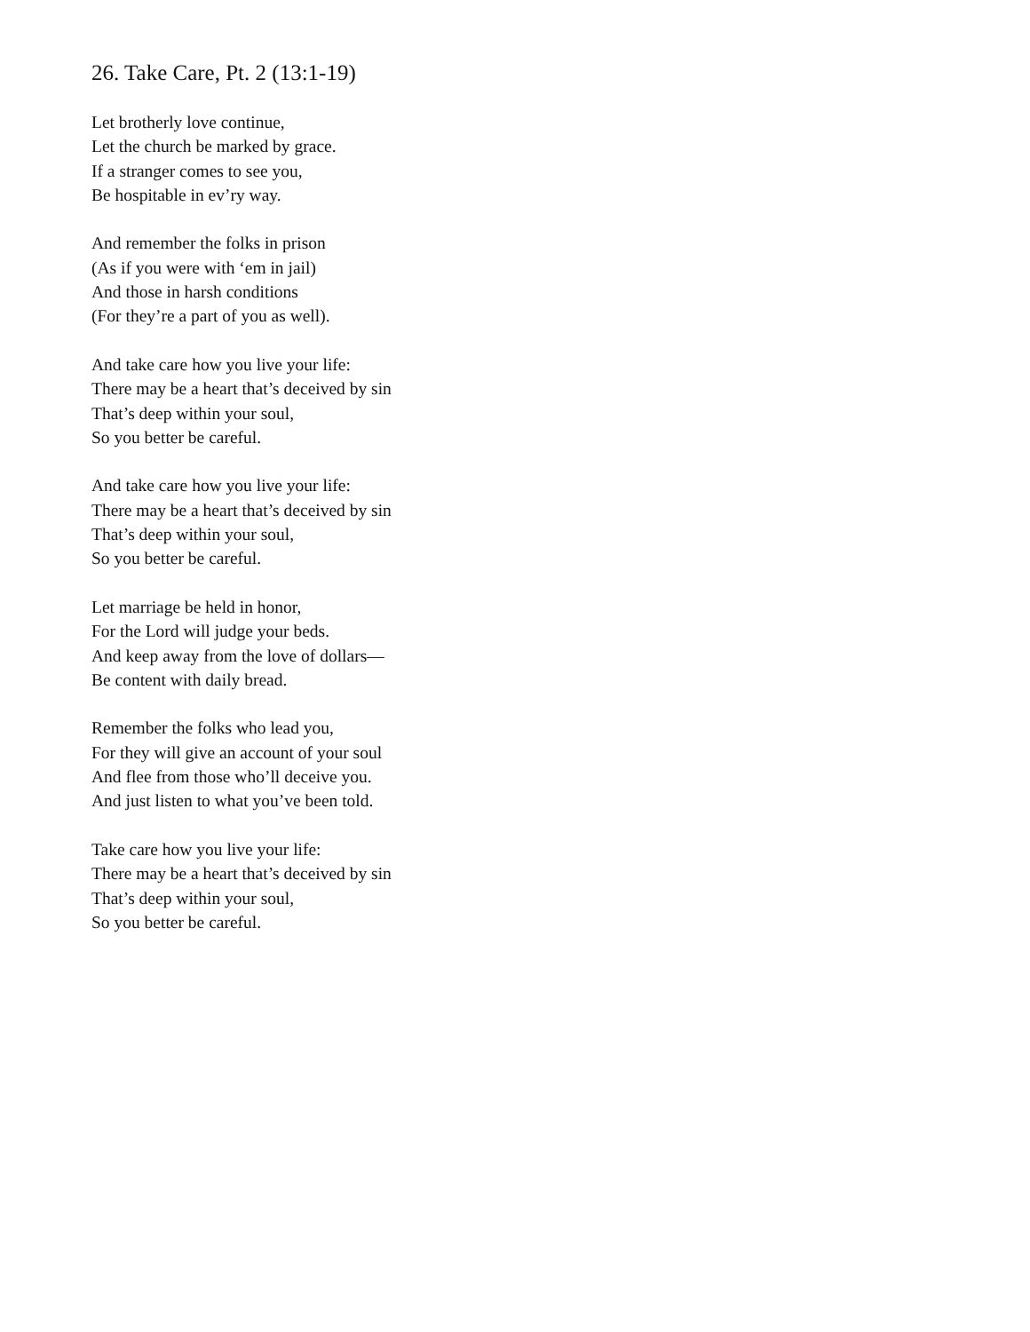26. Take Care, Pt. 2 (13:1-19)
Let brotherly love continue,
Let the church be marked by grace.
If a stranger comes to see you,
Be hospitable in ev’ry way.
And remember the folks in prison
(As if you were with ‘em in jail)
And those in harsh conditions
(For they’re a part of you as well).
And take care how you live your life:
There may be a heart that’s deceived by sin
That’s deep within your soul,
So you better be careful.
And take care how you live your life:
There may be a heart that’s deceived by sin
That’s deep within your soul,
So you better be careful.
Let marriage be held in honor,
For the Lord will judge your beds.
And keep away from the love of dollars—
Be content with daily bread.
Remember the folks who lead you,
For they will give an account of your soul
And flee from those who’ll deceive you.
And just listen to what you’ve been told.
Take care how you live your life:
There may be a heart that’s deceived by sin
That’s deep within your soul,
So you better be careful.